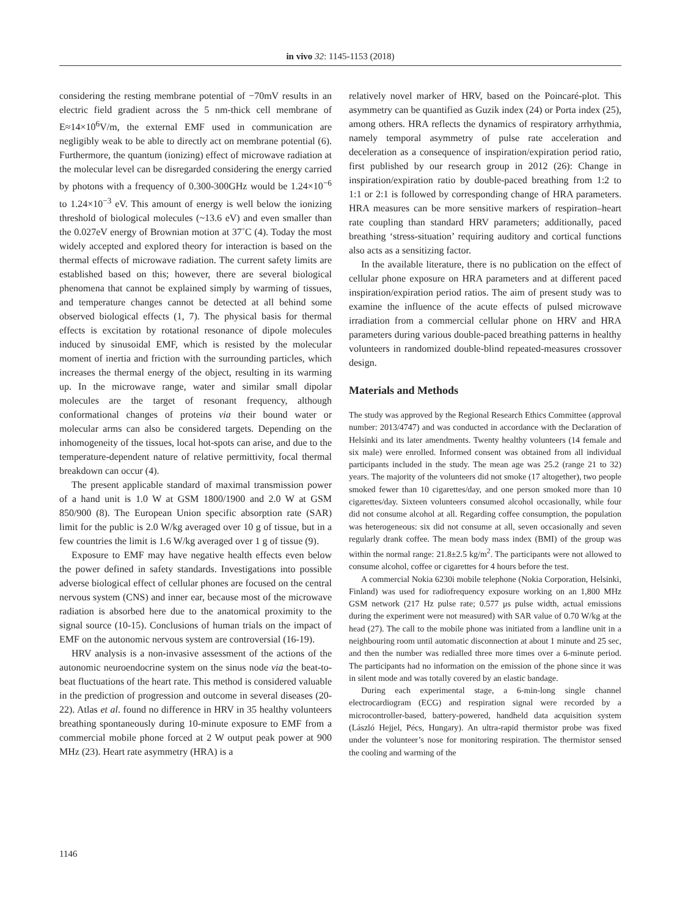in vivo 32: 1145-1153 (2018)
considering the resting membrane potential of −70mV results in an electric field gradient across the 5 nm-thick cell membrane of E≈14×10<sup>6</sup>V/m, the external EMF used in communication are negligibly weak to be able to directly act on membrane potential (6). Furthermore, the quantum (ionizing) effect of microwave radiation at the molecular level can be disregarded considering the energy carried by photons with a frequency of 0.300-300GHz would be 1.24×10<sup>−6</sup> to 1.24×10<sup>−3</sup> eV. This amount of energy is well below the ionizing threshold of biological molecules (~13.6 eV) and even smaller than the 0.027eV energy of Brownian motion at 37˚C (4). Today the most widely accepted and explored theory for interaction is based on the thermal effects of microwave radiation. The current safety limits are established based on this; however, there are several biological phenomena that cannot be explained simply by warming of tissues, and temperature changes cannot be detected at all behind some observed biological effects (1, 7). The physical basis for thermal effects is excitation by rotational resonance of dipole molecules induced by sinusoidal EMF, which is resisted by the molecular moment of inertia and friction with the surrounding particles, which increases the thermal energy of the object, resulting in its warming up. In the microwave range, water and similar small dipolar molecules are the target of resonant frequency, although conformational changes of proteins via their bound water or molecular arms can also be considered targets. Depending on the inhomogeneity of the tissues, local hot-spots can arise, and due to the temperature-dependent nature of relative permittivity, focal thermal breakdown can occur (4).
The present applicable standard of maximal transmission power of a hand unit is 1.0 W at GSM 1800/1900 and 2.0 W at GSM 850/900 (8). The European Union specific absorption rate (SAR) limit for the public is 2.0 W/kg averaged over 10 g of tissue, but in a few countries the limit is 1.6 W/kg averaged over 1 g of tissue (9).
Exposure to EMF may have negative health effects even below the power defined in safety standards. Investigations into possible adverse biological effect of cellular phones are focused on the central nervous system (CNS) and inner ear, because most of the microwave radiation is absorbed here due to the anatomical proximity to the signal source (10-15). Conclusions of human trials on the impact of EMF on the autonomic nervous system are controversial (16-19).
HRV analysis is a non-invasive assessment of the actions of the autonomic neuroendocrine system on the sinus node via the beat-to-beat fluctuations of the heart rate. This method is considered valuable in the prediction of progression and outcome in several diseases (20-22). Atlas et al. found no difference in HRV in 35 healthy volunteers breathing spontaneously during 10-minute exposure to EMF from a commercial mobile phone forced at 2 W output peak power at 900 MHz (23). Heart rate asymmetry (HRA) is a
relatively novel marker of HRV, based on the Poincaré-plot. This asymmetry can be quantified as Guzik index (24) or Porta index (25), among others. HRA reflects the dynamics of respiratory arrhythmia, namely temporal asymmetry of pulse rate acceleration and deceleration as a consequence of inspiration/expiration period ratio, first published by our research group in 2012 (26): Change in inspiration/expiration ratio by double-paced breathing from 1:2 to 1:1 or 2:1 is followed by corresponding change of HRA parameters. HRA measures can be more sensitive markers of respiration–heart rate coupling than standard HRV parameters; additionally, paced breathing ‘stress-situation’ requiring auditory and cortical functions also acts as a sensitizing factor.
In the available literature, there is no publication on the effect of cellular phone exposure on HRA parameters and at different paced inspiration/expiration period ratios. The aim of present study was to examine the influence of the acute effects of pulsed microwave irradiation from a commercial cellular phone on HRV and HRA parameters during various double-paced breathing patterns in healthy volunteers in randomized double-blind repeated-measures crossover design.
Materials and Methods
The study was approved by the Regional Research Ethics Committee (approval number: 2013/4747) and was conducted in accordance with the Declaration of Helsinki and its later amendments. Twenty healthy volunteers (14 female and six male) were enrolled. Informed consent was obtained from all individual participants included in the study. The mean age was 25.2 (range 21 to 32) years. The majority of the volunteers did not smoke (17 altogether), two people smoked fewer than 10 cigarettes/day, and one person smoked more than 10 cigarettes/day. Sixteen volunteers consumed alcohol occasionally, while four did not consume alcohol at all. Regarding coffee consumption, the population was heterogeneous: six did not consume at all, seven occasionally and seven regularly drank coffee. The mean body mass index (BMI) of the group was within the normal range: 21.8±2.5 kg/m<sup>2</sup>. The participants were not allowed to consume alcohol, coffee or cigarettes for 4 hours before the test.
A commercial Nokia 6230i mobile telephone (Nokia Corporation, Helsinki, Finland) was used for radiofrequency exposure working on an 1,800 MHz GSM network (217 Hz pulse rate; 0.577 μs pulse width, actual emissions during the experiment were not measured) with SAR value of 0.70 W/kg at the head (27). The call to the mobile phone was initiated from a landline unit in a neighbouring room until automatic disconnection at about 1 minute and 25 sec, and then the number was redialled three more times over a 6-minute period. The participants had no information on the emission of the phone since it was in silent mode and was totally covered by an elastic bandage.
During each experimental stage, a 6-min-long single channel electrocardiogram (ECG) and respiration signal were recorded by a microcontroller-based, battery-powered, handheld data acquisition system (László Hejjel, Pécs, Hungary). An ultra-rapid thermistor probe was fixed under the volunteer’s nose for monitoring respiration. The thermistor sensed the cooling and warming of the
1146